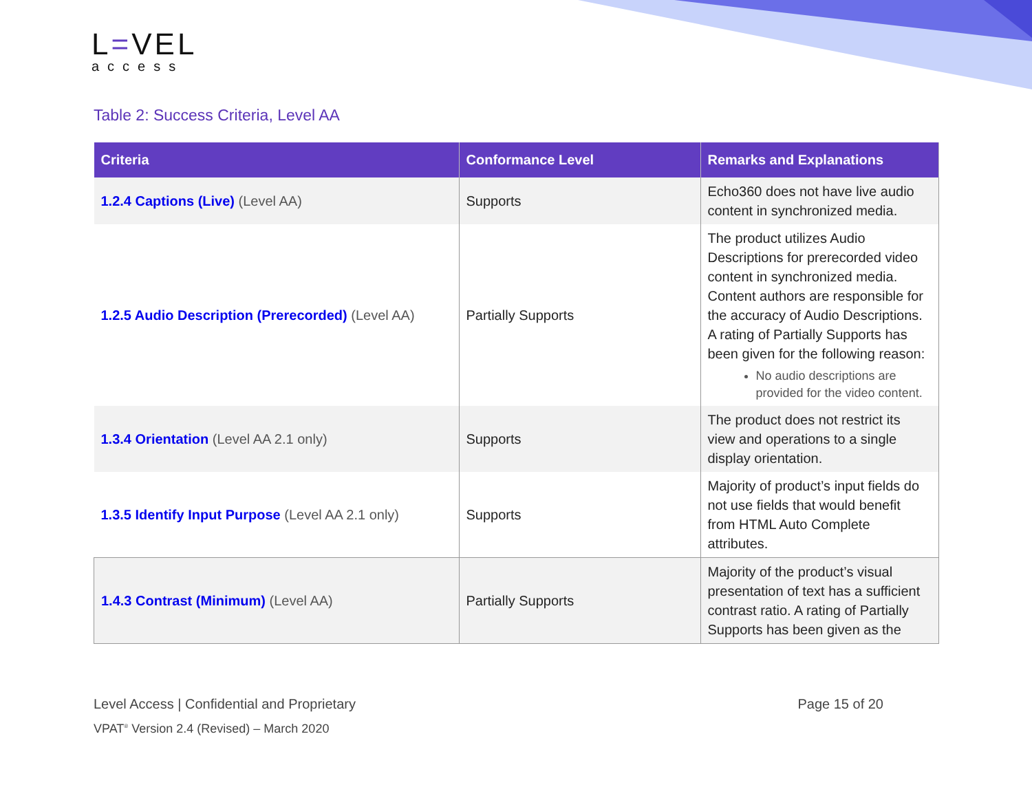L=VEL
access
Table 2: Success Criteria, Level AA
| Criteria | Conformance Level | Remarks and Explanations |
| --- | --- | --- |
| 1.2.4 Captions (Live) (Level AA) | Supports | Echo360 does not have live audio content in synchronized media. |
| 1.2.5 Audio Description (Prerecorded) (Level AA) | Partially Supports | The product utilizes Audio Descriptions for prerecorded video content in synchronized media. Content authors are responsible for the accuracy of Audio Descriptions. A rating of Partially Supports has been given for the following reason: No audio descriptions are provided for the video content. |
| 1.3.4 Orientation (Level AA 2.1 only) | Supports | The product does not restrict its view and operations to a single display orientation. |
| 1.3.5 Identify Input Purpose (Level AA 2.1 only) | Supports | Majority of product’s input fields do not use fields that would benefit from HTML Auto Complete attributes. |
| 1.4.3 Contrast (Minimum) (Level AA) | Partially Supports | Majority of the product’s visual presentation of text has a sufficient contrast ratio. A rating of Partially Supports has been given as the |
Level Access | Confidential and Proprietary Page 15 of 20
VPAT<sup>®</sup> Version 2.4 (Revised) – March 2020